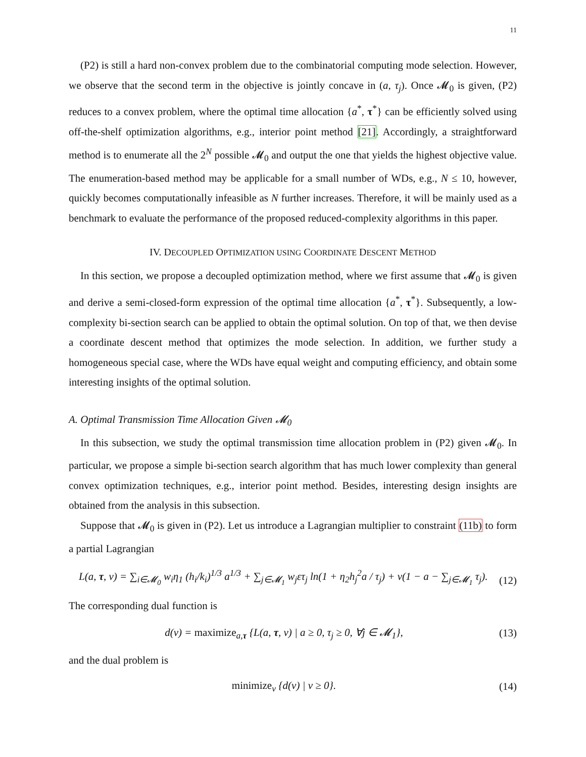11
(P2) is still a hard non-convex problem due to the combinatorial computing mode selection. However, we observe that the second term in the objective is jointly concave in (a, τ<sub>j</sub>). Once 𝓜<sub>0</sub> is given, (P2) reduces to a convex problem, where the optimal time allocation {a<sup>*</sup>, τ<sup>*</sup>} can be efficiently solved using off-the-shelf optimization algorithms, e.g., interior point method [21]. Accordingly, a straightforward method is to enumerate all the 2<sup>N</sup> possible 𝓜<sub>0</sub> and output the one that yields the highest objective value. The enumeration-based method may be applicable for a small number of WDs, e.g., N ≤ 10, however, quickly becomes computationally infeasible as N further increases. Therefore, it will be mainly used as a benchmark to evaluate the performance of the proposed reduced-complexity algorithms in this paper.
IV. DECOUPLED OPTIMIZATION USING COORDINATE DESCENT METHOD
In this section, we propose a decoupled optimization method, where we first assume that 𝓜<sub>0</sub> is given and derive a semi-closed-form expression of the optimal time allocation {a<sup>*</sup>, τ<sup>*</sup>}. Subsequently, a low-complexity bi-section search can be applied to obtain the optimal solution. On top of that, we then devise a coordinate descent method that optimizes the mode selection. In addition, we further study a homogeneous special case, where the WDs have equal weight and computing efficiency, and obtain some interesting insights of the optimal solution.
A. Optimal Transmission Time Allocation Given 𝓜<sub>0</sub>
In this subsection, we study the optimal transmission time allocation problem in (P2) given 𝓜<sub>0</sub>. In particular, we propose a simple bi-section search algorithm that has much lower complexity than general convex optimization techniques, e.g., interior point method. Besides, interesting design insights are obtained from the analysis in this subsection.
Suppose that 𝓜<sub>0</sub> is given in (P2). Let us introduce a Lagrangian multiplier to constraint (11b) to form a partial Lagrangian
L(a, τ, ν) = ∑<sub>i∈𝓜<sub>0</sub></sub> w<sub>i</sub>η<sub>1</sub> (h<sub>i</sub>/k<sub>i</sub>)<sup>1/3</sup> a<sup>1/3</sup> + ∑<sub>j∈𝓜<sub>1</sub></sub> w<sub>j</sub>ετ<sub>j</sub> ln(1 + η<sub>2</sub>h<sub>j</sub><sup>2</sup>a / τ<sub>j</sub>) + ν(1 − a − ∑<sub>j∈𝓜<sub>1</sub></sub> τ<sub>j</sub>). (12)
The corresponding dual function is
d(ν) = maximize<sub>a,τ</sub> {L(a, τ, ν) | a ≥ 0, τ<sub>j</sub> ≥ 0, ∀j ∈ 𝓜<sub>1</sub>}, (13)
and the dual problem is
minimize<sub>ν</sub> {d(ν) | ν ≥ 0}. (14)